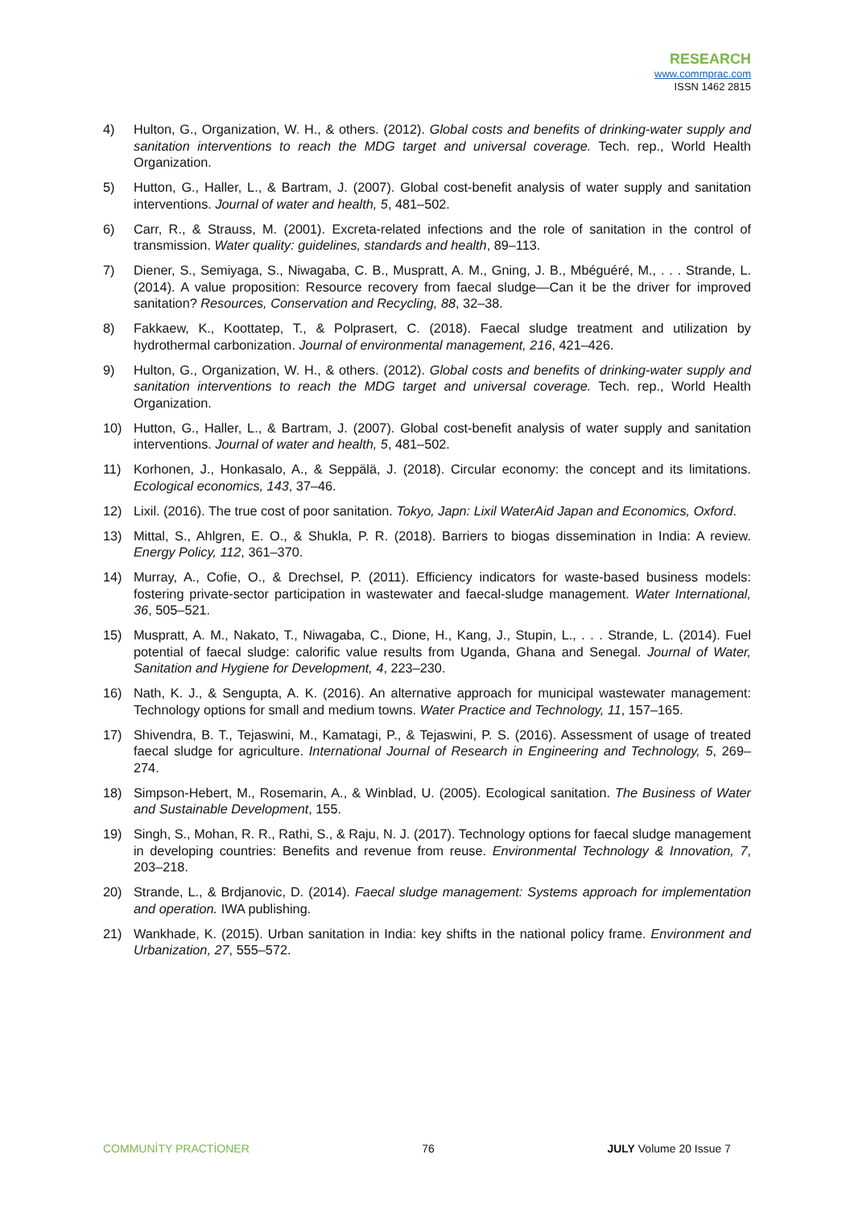RESEARCH
www.commprac.com
ISSN 1462 2815
4) Hulton, G., Organization, W. H., & others. (2012). Global costs and benefits of drinking-water supply and sanitation interventions to reach the MDG target and universal coverage. Tech. rep., World Health Organization.
5) Hutton, G., Haller, L., & Bartram, J. (2007). Global cost-benefit analysis of water supply and sanitation interventions. Journal of water and health, 5, 481–502.
6) Carr, R., & Strauss, M. (2001). Excreta-related infections and the role of sanitation in the control of transmission. Water quality: guidelines, standards and health, 89–113.
7) Diener, S., Semiyaga, S., Niwagaba, C. B., Muspratt, A. M., Gning, J. B., Mbéguéré, M., . . . Strande, L. (2014). A value proposition: Resource recovery from faecal sludge—Can it be the driver for improved sanitation? Resources, Conservation and Recycling, 88, 32–38.
8) Fakkaew, K., Koottatep, T., & Polprasert, C. (2018). Faecal sludge treatment and utilization by hydrothermal carbonization. Journal of environmental management, 216, 421–426.
9) Hulton, G., Organization, W. H., & others. (2012). Global costs and benefits of drinking-water supply and sanitation interventions to reach the MDG target and universal coverage. Tech. rep., World Health Organization.
10) Hutton, G., Haller, L., & Bartram, J. (2007). Global cost-benefit analysis of water supply and sanitation interventions. Journal of water and health, 5, 481–502.
11) Korhonen, J., Honkasalo, A., & Seppälä, J. (2018). Circular economy: the concept and its limitations. Ecological economics, 143, 37–46.
12) Lixil. (2016). The true cost of poor sanitation. Tokyo, Japn: Lixil WaterAid Japan and Economics, Oxford.
13) Mittal, S., Ahlgren, E. O., & Shukla, P. R. (2018). Barriers to biogas dissemination in India: A review. Energy Policy, 112, 361–370.
14) Murray, A., Cofie, O., & Drechsel, P. (2011). Efficiency indicators for waste-based business models: fostering private-sector participation in wastewater and faecal-sludge management. Water International, 36, 505–521.
15) Muspratt, A. M., Nakato, T., Niwagaba, C., Dione, H., Kang, J., Stupin, L., . . . Strande, L. (2014). Fuel potential of faecal sludge: calorific value results from Uganda, Ghana and Senegal. Journal of Water, Sanitation and Hygiene for Development, 4, 223–230.
16) Nath, K. J., & Sengupta, A. K. (2016). An alternative approach for municipal wastewater management: Technology options for small and medium towns. Water Practice and Technology, 11, 157–165.
17) Shivendra, B. T., Tejaswini, M., Kamatagi, P., & Tejaswini, P. S. (2016). Assessment of usage of treated faecal sludge for agriculture. International Journal of Research in Engineering and Technology, 5, 269–274.
18) Simpson-Hebert, M., Rosemarin, A., & Winblad, U. (2005). Ecological sanitation. The Business of Water and Sustainable Development, 155.
19) Singh, S., Mohan, R. R., Rathi, S., & Raju, N. J. (2017). Technology options for faecal sludge management in developing countries: Benefits and revenue from reuse. Environmental Technology & Innovation, 7, 203–218.
20) Strande, L., & Brdjanovic, D. (2014). Faecal sludge management: Systems approach for implementation and operation. IWA publishing.
21) Wankhade, K. (2015). Urban sanitation in India: key shifts in the national policy frame. Environment and Urbanization, 27, 555–572.
COMMUNİTY PRACTİONER 76 JULY Volume 20 Issue 7